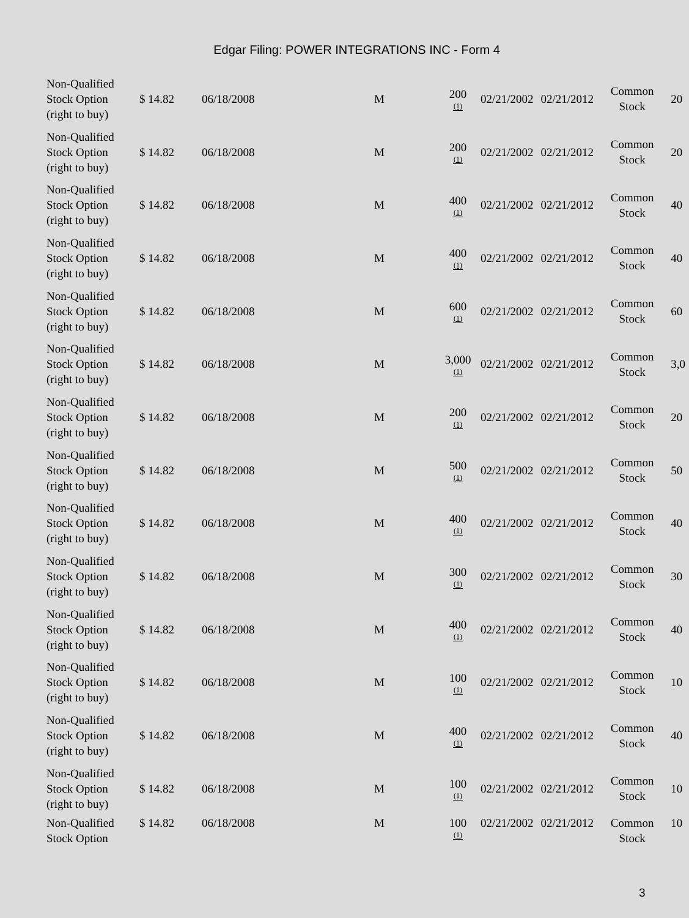Edgar Filing: POWER INTEGRATIONS INC - Form 4
| Non-Qualified Stock Option (right to buy) | $ 14.82 | 06/18/2008 | M | 200 <sup>(1)</sup> | 02/21/2002 | 02/21/2012 | Common Stock | 20 |
| Non-Qualified Stock Option (right to buy) | $ 14.82 | 06/18/2008 | M | 200 <sup>(1)</sup> | 02/21/2002 | 02/21/2012 | Common Stock | 20 |
| Non-Qualified Stock Option (right to buy) | $ 14.82 | 06/18/2008 | M | 400 <sup>(1)</sup> | 02/21/2002 | 02/21/2012 | Common Stock | 40 |
| Non-Qualified Stock Option (right to buy) | $ 14.82 | 06/18/2008 | M | 400 <sup>(1)</sup> | 02/21/2002 | 02/21/2012 | Common Stock | 40 |
| Non-Qualified Stock Option (right to buy) | $ 14.82 | 06/18/2008 | M | 600 <sup>(1)</sup> | 02/21/2002 | 02/21/2012 | Common Stock | 60 |
| Non-Qualified Stock Option (right to buy) | $ 14.82 | 06/18/2008 | M | 3,000 <sup>(1)</sup> | 02/21/2002 | 02/21/2012 | Common Stock | 3,0 |
| Non-Qualified Stock Option (right to buy) | $ 14.82 | 06/18/2008 | M | 200 <sup>(1)</sup> | 02/21/2002 | 02/21/2012 | Common Stock | 20 |
| Non-Qualified Stock Option (right to buy) | $ 14.82 | 06/18/2008 | M | 500 <sup>(1)</sup> | 02/21/2002 | 02/21/2012 | Common Stock | 50 |
| Non-Qualified Stock Option (right to buy) | $ 14.82 | 06/18/2008 | M | 400 <sup>(1)</sup> | 02/21/2002 | 02/21/2012 | Common Stock | 40 |
| Non-Qualified Stock Option (right to buy) | $ 14.82 | 06/18/2008 | M | 300 <sup>(1)</sup> | 02/21/2002 | 02/21/2012 | Common Stock | 30 |
| Non-Qualified Stock Option (right to buy) | $ 14.82 | 06/18/2008 | M | 400 <sup>(1)</sup> | 02/21/2002 | 02/21/2012 | Common Stock | 40 |
| Non-Qualified Stock Option (right to buy) | $ 14.82 | 06/18/2008 | M | 100 <sup>(1)</sup> | 02/21/2002 | 02/21/2012 | Common Stock | 10 |
| Non-Qualified Stock Option (right to buy) | $ 14.82 | 06/18/2008 | M | 400 <sup>(1)</sup> | 02/21/2002 | 02/21/2012 | Common Stock | 40 |
| Non-Qualified Stock Option (right to buy) | $ 14.82 | 06/18/2008 | M | 100 <sup>(1)</sup> | 02/21/2002 | 02/21/2012 | Common Stock | 10 |
| Non-Qualified Stock Option | $ 14.82 | 06/18/2008 | M | 100 <sup>(1)</sup> | 02/21/2002 | 02/21/2012 | Common Stock | 10 |
3